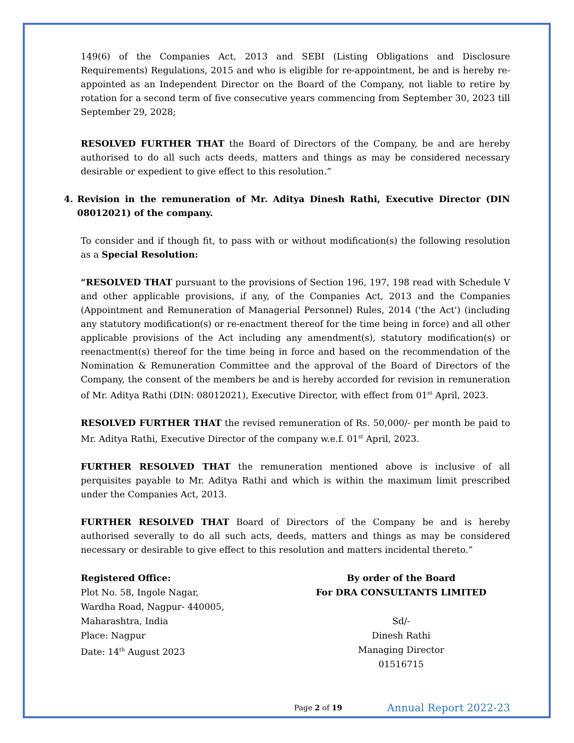149(6) of the Companies Act, 2013 and SEBI (Listing Obligations and Disclosure Requirements) Regulations, 2015 and who is eligible for re-appointment, be and is hereby re-appointed as an Independent Director on the Board of the Company, not liable to retire by rotation for a second term of five consecutive years commencing from September 30, 2023 till September 29, 2028;
RESOLVED FURTHER THAT the Board of Directors of the Company, be and are hereby authorised to do all such acts deeds, matters and things as may be considered necessary desirable or expedient to give effect to this resolution.”
4. Revision in the remuneration of Mr. Aditya Dinesh Rathi, Executive Director (DIN 08012021) of the company.
To consider and if though fit, to pass with or without modification(s) the following resolution as a Special Resolution:
“RESOLVED THAT pursuant to the provisions of Section 196, 197, 198 read with Schedule V and other applicable provisions, if any, of the Companies Act, 2013 and the Companies (Appointment and Remuneration of Managerial Personnel) Rules, 2014 ('the Act') (including any statutory modification(s) or re-enactment thereof for the time being in force) and all other applicable provisions of the Act including any amendment(s), statutory modification(s) or reenactment(s) thereof for the time being in force and based on the recommendation of the Nomination & Remuneration Committee and the approval of the Board of Directors of the Company, the consent of the members be and is hereby accorded for revision in remuneration of Mr. Aditya Rathi (DIN: 08012021), Executive Director, with effect from 01<sup>st</sup> April, 2023.
RESOLVED FURTHER THAT the revised remuneration of Rs. 50,000/- per month be paid to Mr. Aditya Rathi, Executive Director of the company w.e.f. 01<sup>st</sup> April, 2023.
FURTHER RESOLVED THAT the remuneration mentioned above is inclusive of all perquisites payable to Mr. Aditya Rathi and which is within the maximum limit prescribed under the Companies Act, 2013.
FURTHER RESOLVED THAT Board of Directors of the Company be and is hereby authorised severally to do all such acts, deeds, matters and things as may be considered necessary or desirable to give effect to this resolution and matters incidental thereto.”
Registered Office:
Plot No. 58, Ingole Nagar,
Wardha Road, Nagpur- 440005,
Maharashtra, India
Place: Nagpur
Date: 14<sup>th</sup> August 2023
By order of the Board
For DRA CONSULTANTS LIMITED
Sd/-
Dinesh Rathi
Managing Director
01516715
Page 2 of 19 Annual Report 2022-23